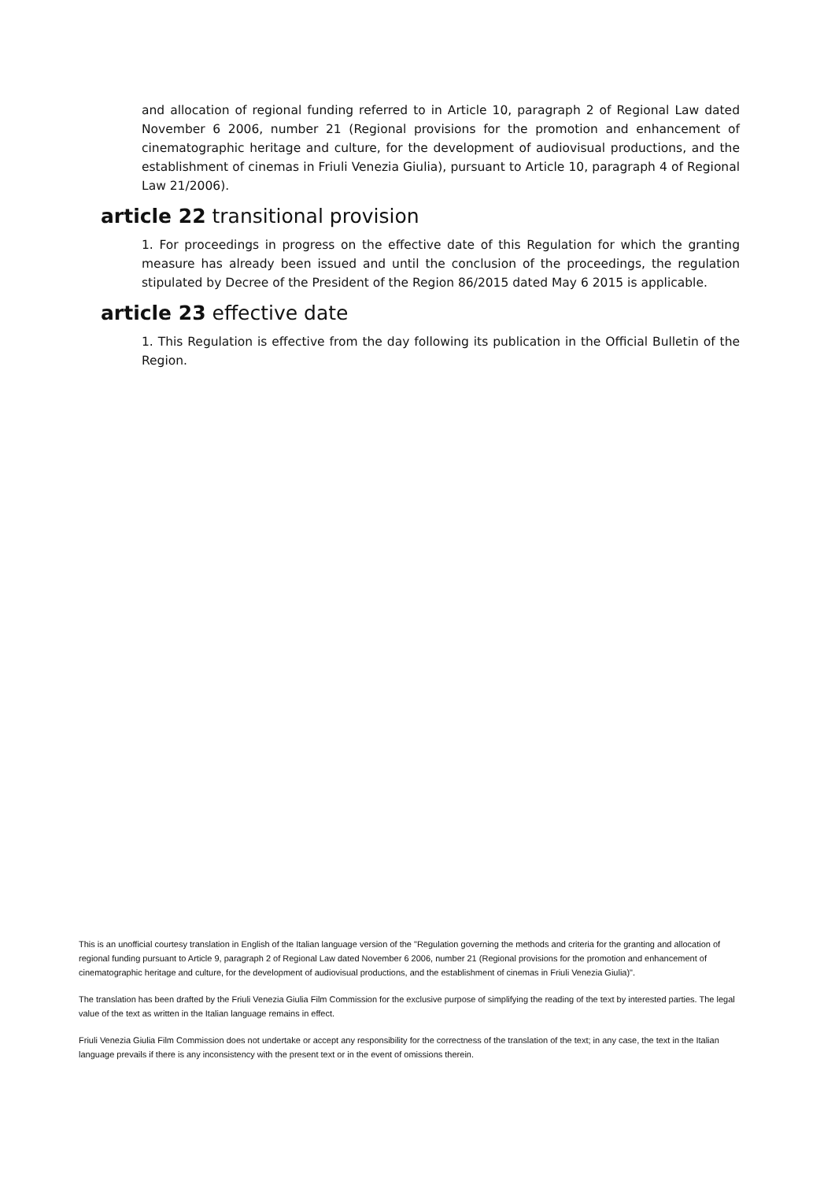and allocation of regional funding referred to in Article 10, paragraph 2 of Regional Law dated November 6 2006, number 21 (Regional provisions for the promotion and enhancement of cinematographic heritage and culture, for the development of audiovisual productions, and the establishment of cinemas in Friuli Venezia Giulia), pursuant to Article 10, paragraph 4 of Regional Law 21/2006).
article 22 transitional provision
1. For proceedings in progress on the effective date of this Regulation for which the granting measure has already been issued and until the conclusion of the proceedings, the regulation stipulated by Decree of the President of the Region 86/2015 dated May 6 2015 is applicable.
article 23 effective date
1. This Regulation is effective from the day following its publication in the Official Bulletin of the Region.
This is an unofficial courtesy translation in English of the Italian language version of the "Regulation governing the methods and criteria for the granting and allocation of regional funding pursuant to Article 9, paragraph 2 of Regional Law dated November 6 2006, number 21 (Regional provisions for the promotion and enhancement of cinematographic heritage and culture, for the development of audiovisual productions, and the establishment of cinemas in Friuli Venezia Giulia)".
The translation has been drafted by the Friuli Venezia Giulia Film Commission for the exclusive purpose of simplifying the reading of the text by interested parties. The legal value of the text as written in the Italian language remains in effect.
Friuli Venezia Giulia Film Commission does not undertake or accept any responsibility for the correctness of the translation of the text; in any case, the text in the Italian language prevails if there is any inconsistency with the present text or in the event of omissions therein.